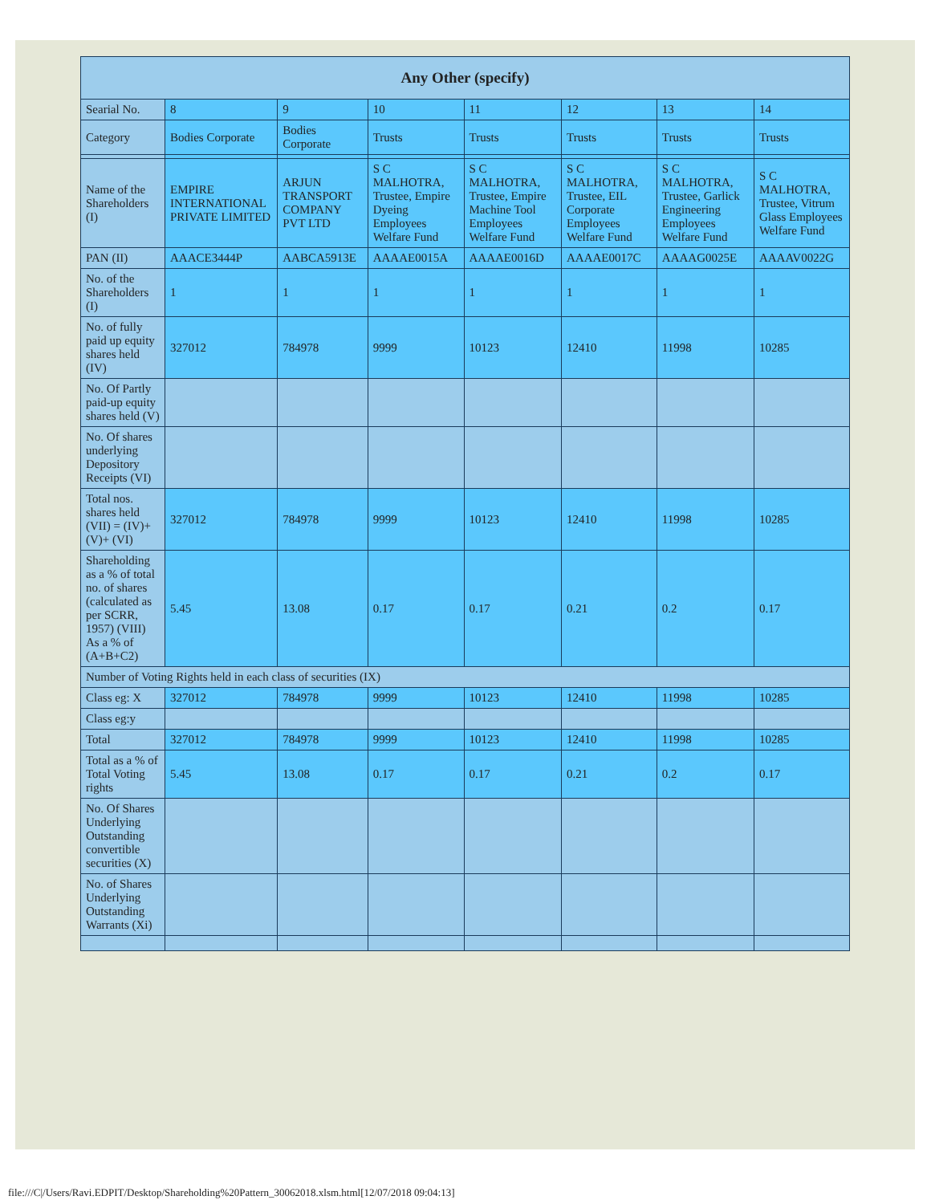| Any Other (specify) | | | | | | | |
| --- | --- | --- | --- | --- | --- | --- | --- |
| Searial No. | 8 | 9 | 10 | 11 | 12 | 13 | 14 |
| Category | Bodies Corporate | Bodies Corporate | Trusts | Trusts | Trusts | Trusts | Trusts |
| Name of the Shareholders (I) | EMPIRE INTERNATIONAL PRIVATE LIMITED | ARJUN TRANSPORT COMPANY PVT LTD | S C MALHOTRA, Trustee, Empire Dyeing Employees Welfare Fund | S C MALHOTRA, Trustee, Empire Machine Tool Employees Welfare Fund | S C MALHOTRA, Trustee, EIL Corporate Employees Welfare Fund | S C MALHOTRA, Trustee, Garlick Engineering Employees Welfare Fund | S C MALHOTRA, Trustee, Vitrum Glass Employees Welfare Fund |
| PAN (II) | AAACE3444P | AABCA5913E | AAAAE0015A | AAAAE0016D | AAAAE0017C | AAAAG0025E | AAAAV0022G |
| No. of the Shareholders (I) | 1 | 1 | 1 | 1 | 1 | 1 | 1 |
| No. of fully paid up equity shares held (IV) | 327012 | 784978 | 9999 | 10123 | 12410 | 11998 | 10285 |
| No. Of Partly paid-up equity shares held (V) | | | | | | | |
| No. Of shares underlying Depository Receipts (VI) | | | | | | | |
| Total nos. shares held (VII) = (IV)+(V)+ (VI) | 327012 | 784978 | 9999 | 10123 | 12410 | 11998 | 10285 |
| Shareholding as a % of total no. of shares (calculated as per SCRR, 1957) (VIII) As a % of (A+B+C2) | 5.45 | 13.08 | 0.17 | 0.17 | 0.21 | 0.2 | 0.17 |
| Number of Voting Rights held in each class of securities (IX) | | | | | | | |
| Class eg: X | 327012 | 784978 | 9999 | 10123 | 12410 | 11998 | 10285 |
| Class eg:y | | | | | | | |
| Total | 327012 | 784978 | 9999 | 10123 | 12410 | 11998 | 10285 |
| Total as a % of Total Voting rights | 5.45 | 13.08 | 0.17 | 0.17 | 0.21 | 0.2 | 0.17 |
| No. Of Shares Underlying Outstanding convertible securities (X) | | | | | | | |
| No. of Shares Underlying Outstanding Warrants (Xi) | | | | | | | |
file:///C|/Users/Ravi.EDPIT/Desktop/Shareholding%20Pattern_30062018.xlsm.html[12/07/2018 09:04:13]